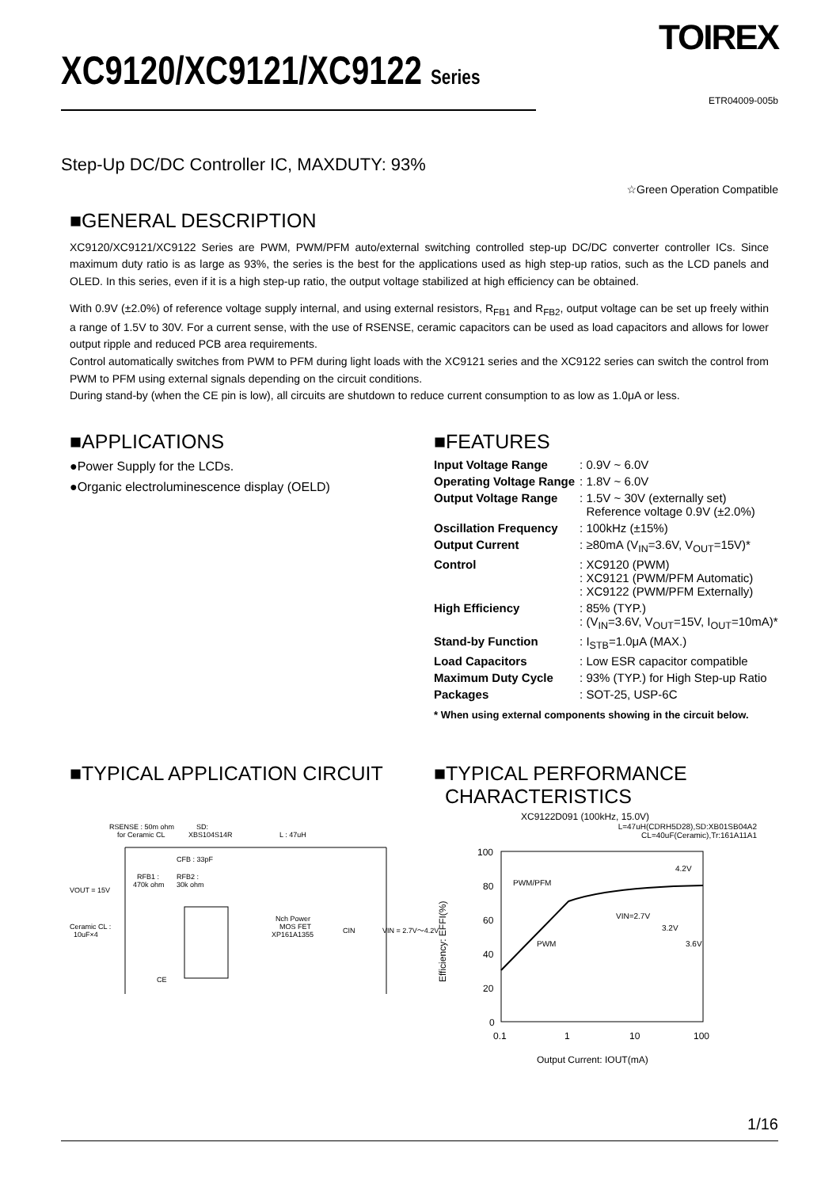TOIREX
XC9120/XC9121/XC9122 Series
ETR04009-005b
Step-Up DC/DC Controller IC, MAXDUTY: 93%
☆Green Operation Compatible
■GENERAL DESCRIPTION
XC9120/XC9121/XC9122 Series are PWM, PWM/PFM auto/external switching controlled step-up DC/DC converter controller ICs. Since maximum duty ratio is as large as 93%, the series is the best for the applications used as high step-up ratios, such as the LCD panels and OLED. In this series, even if it is a high step-up ratio, the output voltage stabilized at high efficiency can be obtained.
With 0.9V (±2.0%) of reference voltage supply internal, and using external resistors, R<sub>FB1</sub> and R<sub>FB2</sub>, output voltage can be set up freely within a range of 1.5V to 30V. For a current sense, with the use of RSENSE, ceramic capacitors can be used as load capacitors and allows for lower output ripple and reduced PCB area requirements.
Control automatically switches from PWM to PFM during light loads with the XC9121 series and the XC9122 series can switch the control from PWM to PFM using external signals depending on the circuit conditions.
During stand-by (when the CE pin is low), all circuits are shutdown to reduce current consumption to as low as 1.0μA or less.
■APPLICATIONS
●Power Supply for the LCDs.
●Organic electroluminescence display (OELD)
■FEATURES
| Input Voltage Range | : 0.9V ~ 6.0V |
| Operating Voltage Range | : 1.8V ~ 6.0V |
| Output Voltage Range | : 1.5V ~ 30V (externally set) Reference voltage 0.9V (±2.0%) |
| Oscillation Frequency | : 100kHz (±15%) |
| Output Current | : ≥80mA (V<sub>IN</sub>=3.6V, V<sub>OUT</sub>=15V)* |
| Control | : XC9120 (PWM) : XC9121 (PWM/PFM Automatic) : XC9122 (PWM/PFM Externally) |
| High Efficiency | : 85% (TYP.) : (V<sub>IN</sub>=3.6V, V<sub>OUT</sub>=15V, I<sub>OUT</sub>=10mA)* |
| Stand-by Function | : I<sub>STB</sub>=1.0μA (MAX.) |
| Load Capacitors | : Low ESR capacitor compatible |
| Maximum Duty Cycle | : 93% (TYP.) for High Step-up Ratio |
| Packages | : SOT-25, USP-6C |
* When using external components showing in the circuit below.
■TYPICAL APPLICATION CIRCUIT
RSENSE : 50m ohm
for Ceramic CL
SD:
XBS104S14R
L : 47uH
VOUT = 15V
Ceramic CL :
10uF×4
CFB : 33pF
RFB1 :
470k ohm
RFB2 :
30k ohm
Nch Power
MOS FET
XP161A1355
CIN
VIN = 2.7V～4.2V
CE
■TYPICAL PERFORMANCE
CHARACTERISTICS
XC9122D091 (100kHz, 15.0V)
L=47uH(CDRH5D28),SD:XB01SB04A2
CL=40uF(Ceramic),Tr:161A11A1
100
80
60
40
20
0
0.1
1
10
100
Output Current: IOUT(mA)
PWM/PFM
PWM
4.2V
VIN=2.7V
3.2V
3.6V
Efficiency: EFFI(%)
1/16